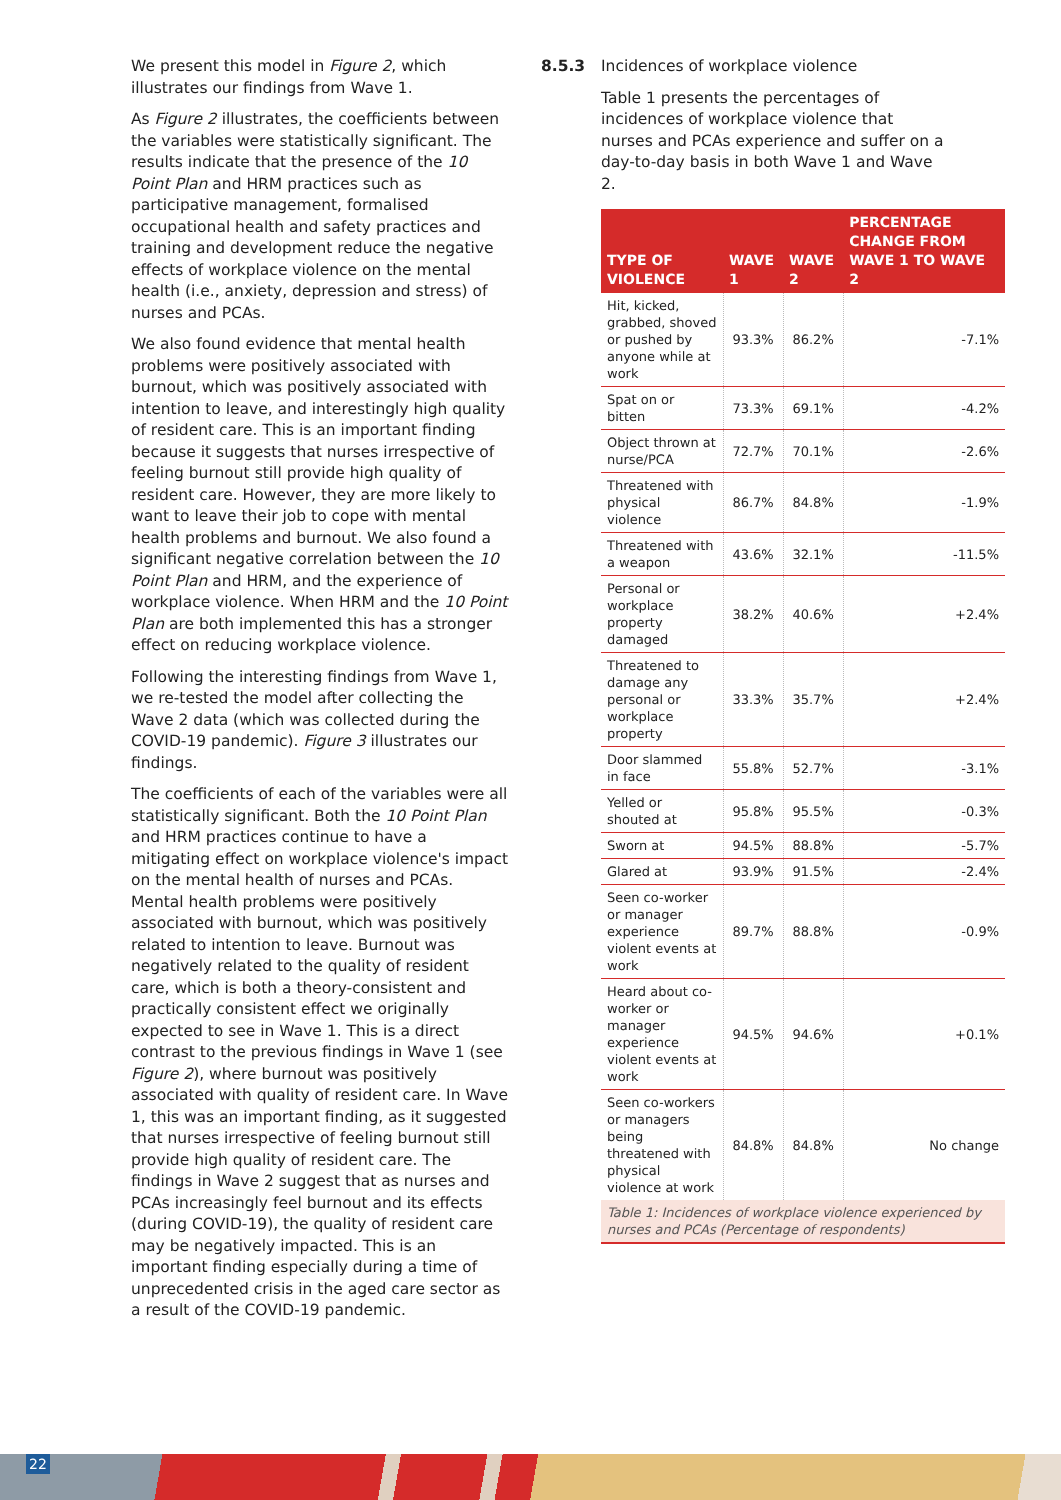We present this model in Figure 2, which illustrates our findings from Wave 1.
As Figure 2 illustrates, the coefficients between the variables were statistically significant. The results indicate that the presence of the 10 Point Plan and HRM practices such as participative management, formalised occupational health and safety practices and training and development reduce the negative effects of workplace violence on the mental health (i.e., anxiety, depression and stress) of nurses and PCAs.
We also found evidence that mental health problems were positively associated with burnout, which was positively associated with intention to leave, and interestingly high quality of resident care. This is an important finding because it suggests that nurses irrespective of feeling burnout still provide high quality of resident care. However, they are more likely to want to leave their job to cope with mental health problems and burnout. We also found a significant negative correlation between the 10 Point Plan and HRM, and the experience of workplace violence. When HRM and the 10 Point Plan are both implemented this has a stronger effect on reducing workplace violence.
Following the interesting findings from Wave 1, we re-tested the model after collecting the Wave 2 data (which was collected during the COVID-19 pandemic). Figure 3 illustrates our findings.
The coefficients of each of the variables were all statistically significant. Both the 10 Point Plan and HRM practices continue to have a mitigating effect on workplace violence's impact on the mental health of nurses and PCAs. Mental health problems were positively associated with burnout, which was positively related to intention to leave. Burnout was negatively related to the quality of resident care, which is both a theory-consistent and practically consistent effect we originally expected to see in Wave 1. This is a direct contrast to the previous findings in Wave 1 (see Figure 2), where burnout was positively associated with quality of resident care. In Wave 1, this was an important finding, as it suggested that nurses irrespective of feeling burnout still provide high quality of resident care. The findings in Wave 2 suggest that as nurses and PCAs increasingly feel burnout and its effects (during COVID-19), the quality of resident care may be negatively impacted. This is an important finding especially during a time of unprecedented crisis in the aged care sector as a result of the COVID-19 pandemic.
8.5.3 Incidences of workplace violence
Table 1 presents the percentages of incidences of workplace violence that nurses and PCAs experience and suffer on a day-to-day basis in both Wave 1 and Wave 2.
| TYPE OF VIOLENCE | WAVE 1 | WAVE 2 | PERCENTAGE CHANGE FROM WAVE 1 TO WAVE 2 |
| --- | --- | --- | --- |
| Hit, kicked, grabbed, shoved or pushed by anyone while at work | 93.3% | 86.2% | -7.1% |
| Spat on or bitten | 73.3% | 69.1% | -4.2% |
| Object thrown at nurse/PCA | 72.7% | 70.1% | -2.6% |
| Threatened with physical violence | 86.7% | 84.8% | -1.9% |
| Threatened with a weapon | 43.6% | 32.1% | -11.5% |
| Personal or workplace property damaged | 38.2% | 40.6% | +2.4% |
| Threatened to damage any personal or workplace property | 33.3% | 35.7% | +2.4% |
| Door slammed in face | 55.8% | 52.7% | -3.1% |
| Yelled or shouted at | 95.8% | 95.5% | -0.3% |
| Sworn at | 94.5% | 88.8% | -5.7% |
| Glared at | 93.9% | 91.5% | -2.4% |
| Seen co-worker or manager experience violent events at work | 89.7% | 88.8% | -0.9% |
| Heard about co-worker or manager experience violent events at work | 94.5% | 94.6% | +0.1% |
| Seen co-workers or managers being threatened with physical violence at work | 84.8% | 84.8% | No change |
| Table 1: Incidences of workplace violence experienced by nurses and PCAs (Percentage of respondents) | | | |
22